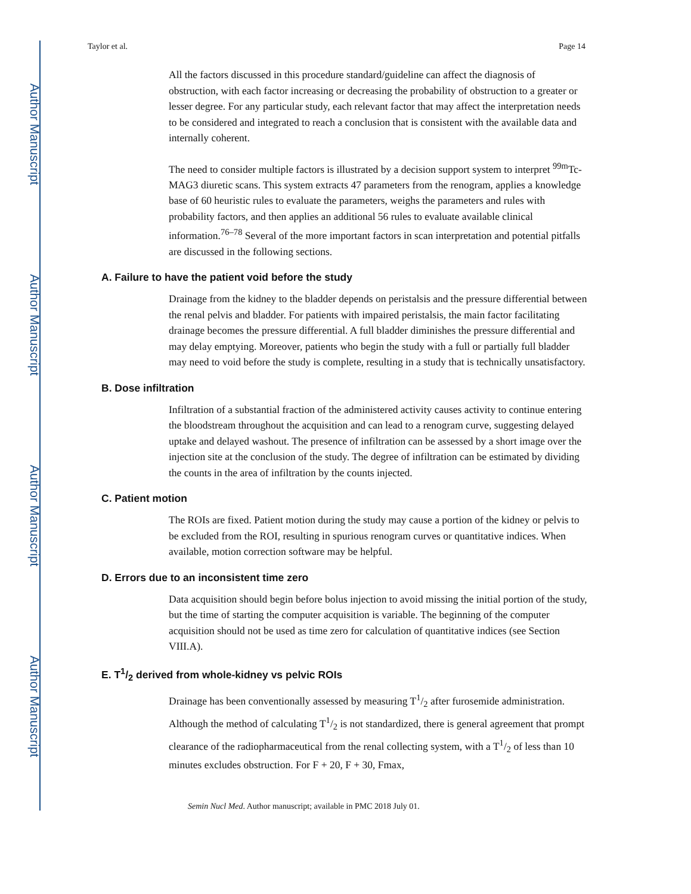Author Manuscript
Author Manuscript
Author Manuscript
Author Manuscript
Taylor et al. Page 14
All the factors discussed in this procedure standard/guideline can affect the diagnosis of obstruction, with each factor increasing or decreasing the probability of obstruction to a greater or lesser degree. For any particular study, each relevant factor that may affect the interpretation needs to be considered and integrated to reach a conclusion that is consistent with the available data and internally coherent.
The need to consider multiple factors is illustrated by a decision support system to interpret <sup>99m</sup>Tc-MAG3 diuretic scans. This system extracts 47 parameters from the renogram, applies a knowledge base of 60 heuristic rules to evaluate the parameters, weighs the parameters and rules with probability factors, and then applies an additional 56 rules to evaluate available clinical information.<sup>76–78</sup> Several of the more important factors in scan interpretation and potential pitfalls are discussed in the following sections.
A. Failure to have the patient void before the study
Drainage from the kidney to the bladder depends on peristalsis and the pressure differential between the renal pelvis and bladder. For patients with impaired peristalsis, the main factor facilitating drainage becomes the pressure differential. A full bladder diminishes the pressure differential and may delay emptying. Moreover, patients who begin the study with a full or partially full bladder may need to void before the study is complete, resulting in a study that is technically unsatisfactory.
B. Dose infiltration
Infiltration of a substantial fraction of the administered activity causes activity to continue entering the bloodstream throughout the acquisition and can lead to a renogram curve, suggesting delayed uptake and delayed washout. The presence of infiltration can be assessed by a short image over the injection site at the conclusion of the study. The degree of infiltration can be estimated by dividing the counts in the area of infiltration by the counts injected.
C. Patient motion
The ROIs are fixed. Patient motion during the study may cause a portion of the kidney or pelvis to be excluded from the ROI, resulting in spurious renogram curves or quantitative indices. When available, motion correction software may be helpful.
D. Errors due to an inconsistent time zero
Data acquisition should begin before bolus injection to avoid missing the initial portion of the study, but the time of starting the computer acquisition is variable. The beginning of the computer acquisition should not be used as time zero for calculation of quantitative indices (see Section VIII.A).
E. T1/2 derived from whole-kidney vs pelvic ROIs
Drainage has been conventionally assessed by measuring T1/2 after furosemide administration. Although the method of calculating T1/2 is not standardized, there is general agreement that prompt clearance of the radiopharmaceutical from the renal collecting system, with a T1/2 of less than 10 minutes excludes obstruction. For F + 20, F + 30, Fmax,
Semin Nucl Med. Author manuscript; available in PMC 2018 July 01.